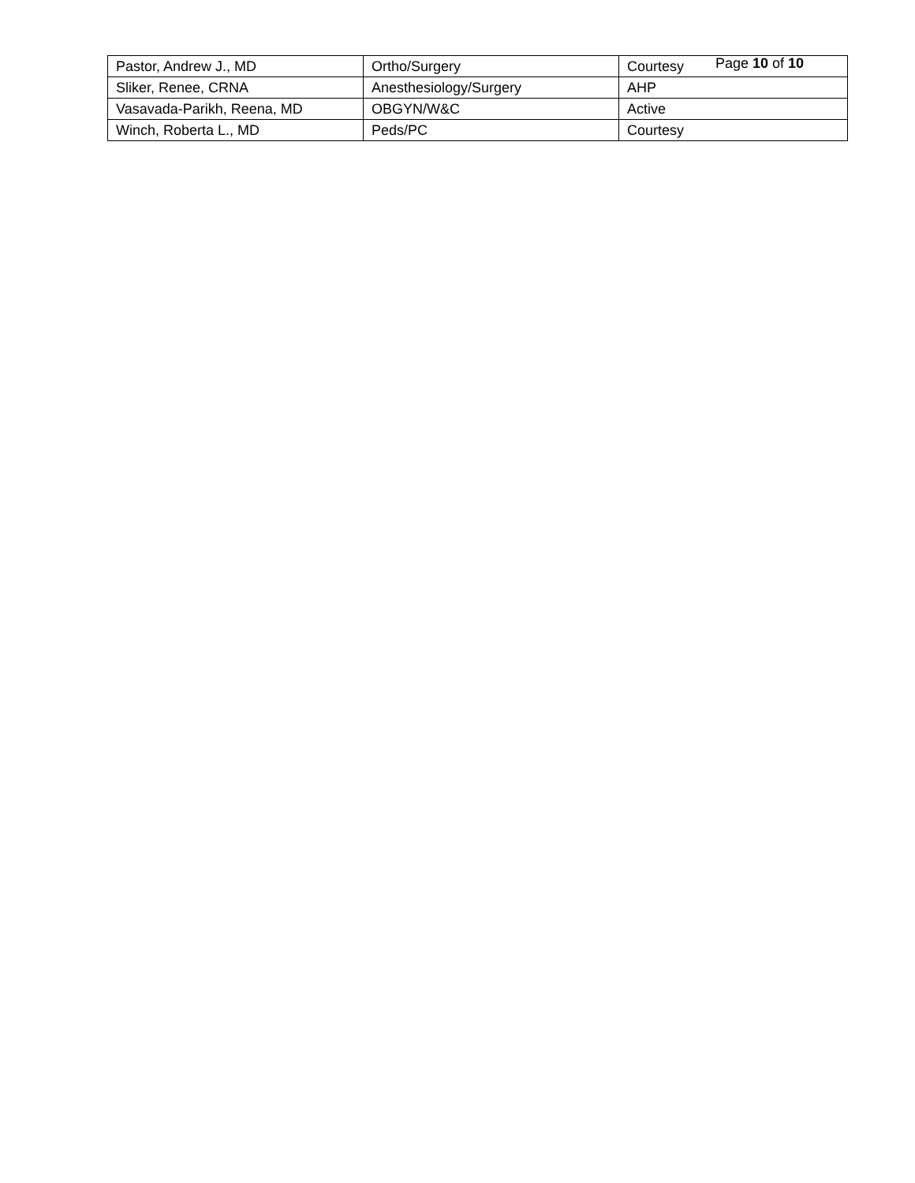Page 10 of 10
| Pastor, Andrew J., MD | Ortho/Surgery | Courtesy |
| Sliker, Renee, CRNA | Anesthesiology/Surgery | AHP |
| Vasavada-Parikh, Reena, MD | OBGYN/W&C | Active |
| Winch, Roberta L., MD | Peds/PC | Courtesy |